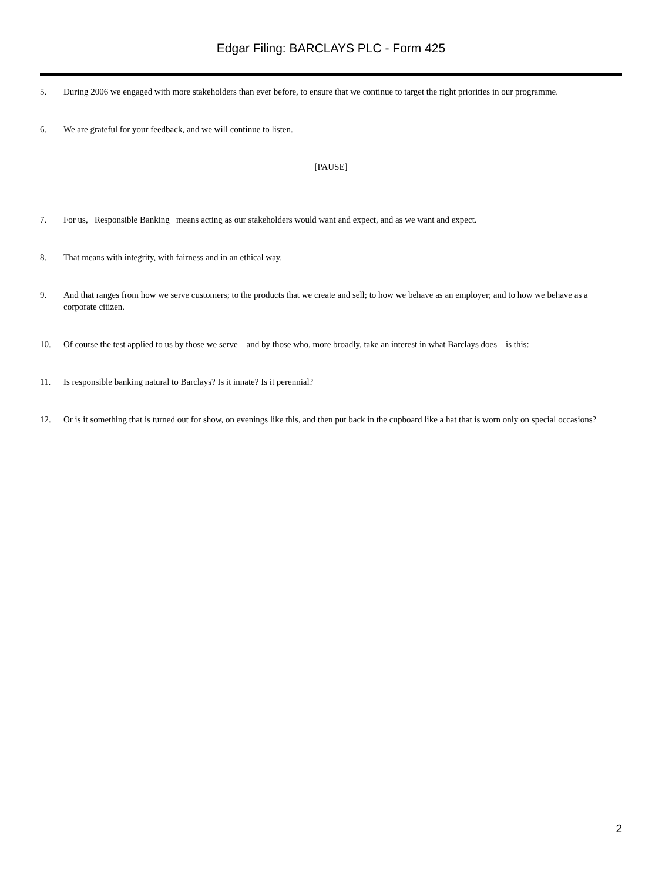Edgar Filing: BARCLAYS PLC - Form 425
5. During 2006 we engaged with more stakeholders than ever before, to ensure that we continue to target the right priorities in our programme.
6. We are grateful for your feedback, and we will continue to listen.
[PAUSE]
7. For us, Responsible Banking means acting as our stakeholders would want and expect, and as we want and expect.
8. That means with integrity, with fairness and in an ethical way.
9. And that ranges from how we serve customers; to the products that we create and sell; to how we behave as an employer; and to how we behave as a corporate citizen.
10. Of course the test applied to us by those we serve and by those who, more broadly, take an interest in what Barclays does is this:
11. Is responsible banking natural to Barclays? Is it innate? Is it perennial?
12. Or is it something that is turned out for show, on evenings like this, and then put back in the cupboard like a hat that is worn only on special occasions?
2